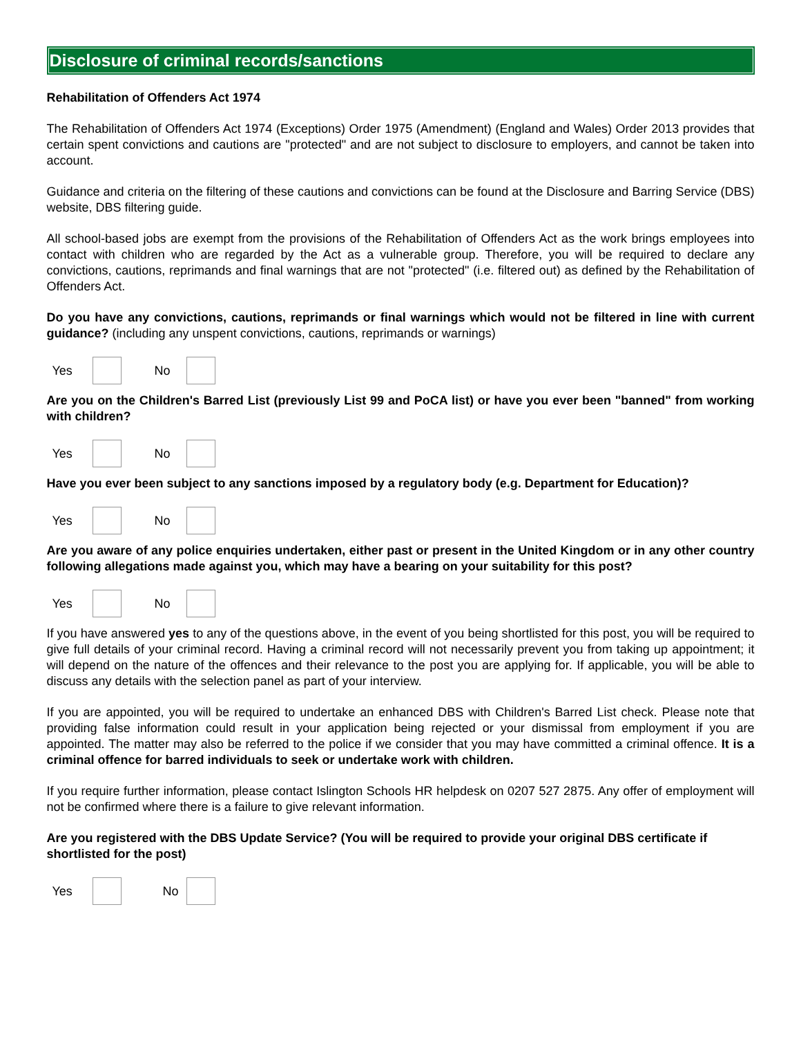Disclosure of criminal records/sanctions
Rehabilitation of Offenders Act 1974
The Rehabilitation of Offenders Act 1974 (Exceptions) Order 1975 (Amendment) (England and Wales) Order 2013 provides that certain spent convictions and cautions are "protected" and are not subject to disclosure to employers, and cannot be taken into account.
Guidance and criteria on the filtering of these cautions and convictions can be found at the Disclosure and Barring Service (DBS) website, DBS filtering guide.
All school-based jobs are exempt from the provisions of the Rehabilitation of Offenders Act as the work brings employees into contact with children who are regarded by the Act as a vulnerable group. Therefore, you will be required to declare any convictions, cautions, reprimands and final warnings that are not "protected" (i.e. filtered out) as defined by the Rehabilitation of Offenders Act.
Do you have any convictions, cautions, reprimands or final warnings which would not be filtered in line with current guidance? (including any unspent convictions, cautions, reprimands or warnings)
Yes No
Are you on the Children's Barred List (previously List 99 and PoCA list) or have you ever been "banned" from working with children?
Yes No
Have you ever been subject to any sanctions imposed by a regulatory body (e.g. Department for Education)?
Yes No
Are you aware of any police enquiries undertaken, either past or present in the United Kingdom or in any other country following allegations made against you, which may have a bearing on your suitability for this post?
Yes No
If you have answered yes to any of the questions above, in the event of you being shortlisted for this post, you will be required to give full details of your criminal record. Having a criminal record will not necessarily prevent you from taking up appointment; it will depend on the nature of the offences and their relevance to the post you are applying for. If applicable, you will be able to discuss any details with the selection panel as part of your interview.
If you are appointed, you will be required to undertake an enhanced DBS with Children's Barred List check. Please note that providing false information could result in your application being rejected or your dismissal from employment if you are appointed. The matter may also be referred to the police if we consider that you may have committed a criminal offence. It is a criminal offence for barred individuals to seek or undertake work with children.
If you require further information, please contact Islington Schools HR helpdesk on 0207 527 2875. Any offer of employment will not be confirmed where there is a failure to give relevant information.
Are you registered with the DBS Update Service? (You will be required to provide your original DBS certificate if shortlisted for the post)
Yes No